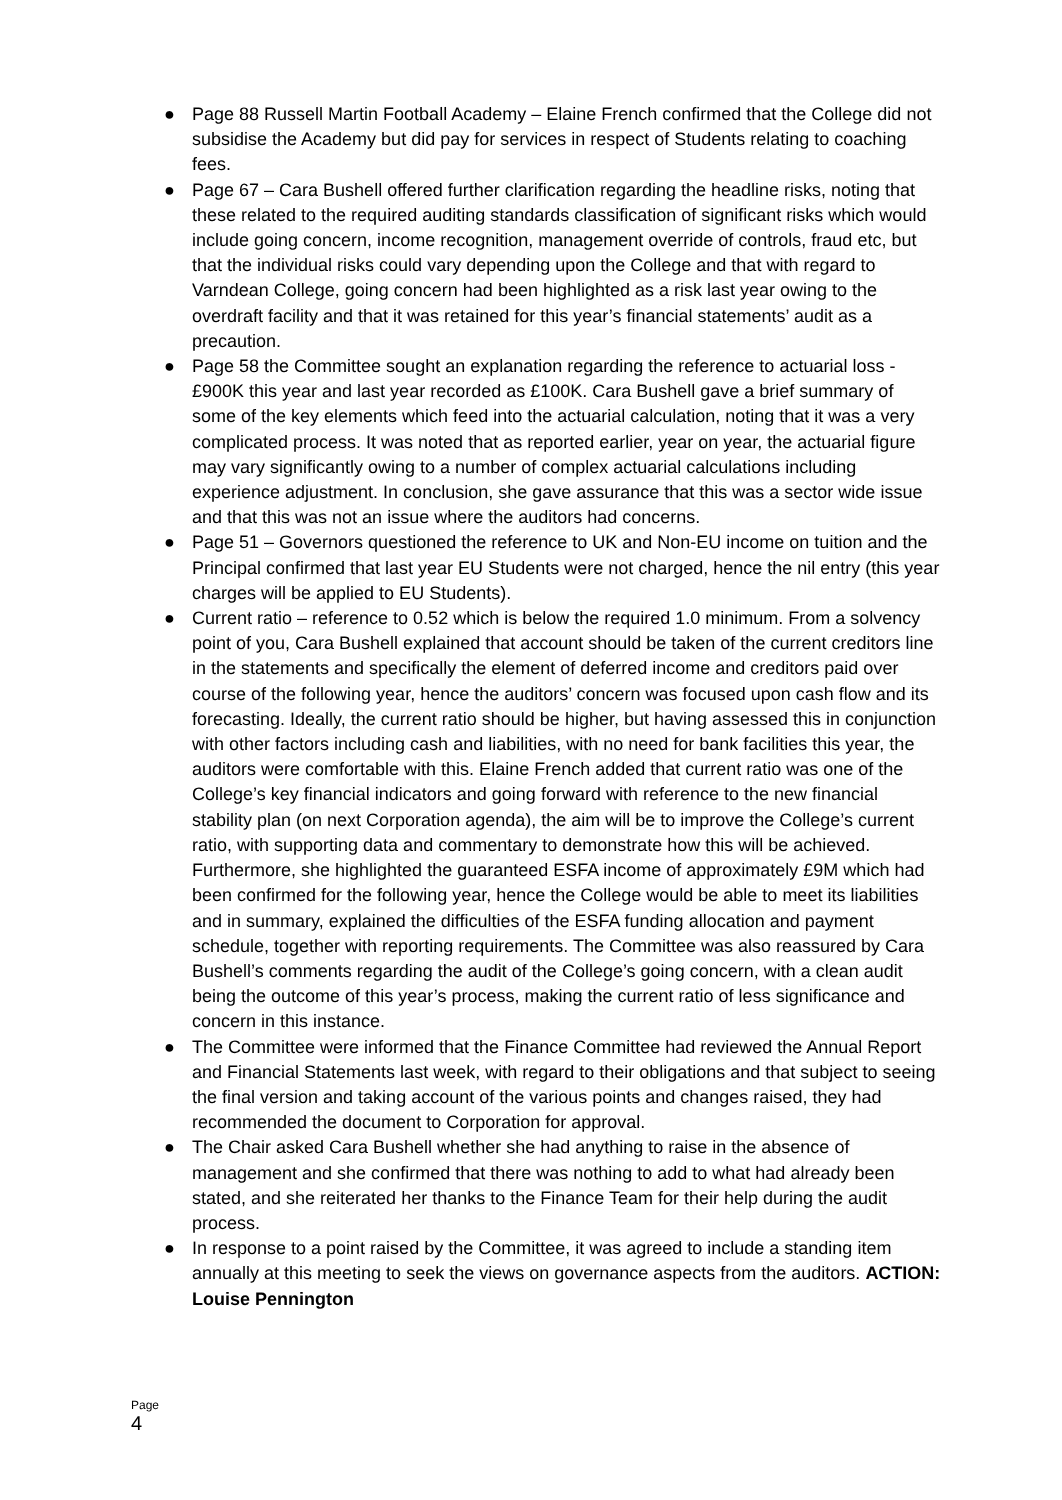● Page 88 Russell Martin Football Academy – Elaine French confirmed that the College did not subsidise the Academy but did pay for services in respect of Students relating to coaching fees.
● Page 67 – Cara Bushell offered further clarification regarding the headline risks, noting that these related to the required auditing standards classification of significant risks which would include going concern, income recognition, management override of controls, fraud etc, but that the individual risks could vary depending upon the College and that with regard to Varndean College, going concern had been highlighted as a risk last year owing to the overdraft facility and that it was retained for this year’s financial statements’ audit as a precaution.
● Page 58 the Committee sought an explanation regarding the reference to actuarial loss - £900K this year and last year recorded as £100K. Cara Bushell gave a brief summary of some of the key elements which feed into the actuarial calculation, noting that it was a very complicated process. It was noted that as reported earlier, year on year, the actuarial figure may vary significantly owing to a number of complex actuarial calculations including experience adjustment. In conclusion, she gave assurance that this was a sector wide issue and that this was not an issue where the auditors had concerns.
● Page 51 – Governors questioned the reference to UK and Non-EU income on tuition and the Principal confirmed that last year EU Students were not charged, hence the nil entry (this year charges will be applied to EU Students).
● Current ratio – reference to 0.52 which is below the required 1.0 minimum. From a solvency point of you, Cara Bushell explained that account should be taken of the current creditors line in the statements and specifically the element of deferred income and creditors paid over course of the following year, hence the auditors’ concern was focused upon cash flow and its forecasting. Ideally, the current ratio should be higher, but having assessed this in conjunction with other factors including cash and liabilities, with no need for bank facilities this year, the auditors were comfortable with this. Elaine French added that current ratio was one of the College’s key financial indicators and going forward with reference to the new financial stability plan (on next Corporation agenda), the aim will be to improve the College’s current ratio, with supporting data and commentary to demonstrate how this will be achieved. Furthermore, she highlighted the guaranteed ESFA income of approximately £9M which had been confirmed for the following year, hence the College would be able to meet its liabilities and in summary, explained the difficulties of the ESFA funding allocation and payment schedule, together with reporting requirements. The Committee was also reassured by Cara Bushell’s comments regarding the audit of the College’s going concern, with a clean audit being the outcome of this year’s process, making the current ratio of less significance and concern in this instance.
● The Committee were informed that the Finance Committee had reviewed the Annual Report and Financial Statements last week, with regard to their obligations and that subject to seeing the final version and taking account of the various points and changes raised, they had recommended the document to Corporation for approval.
● The Chair asked Cara Bushell whether she had anything to raise in the absence of management and she confirmed that there was nothing to add to what had already been stated, and she reiterated her thanks to the Finance Team for their help during the audit process.
● In response to a point raised by the Committee, it was agreed to include a standing item annually at this meeting to seek the views on governance aspects from the auditors. ACTION: Louise Pennington
Page
4